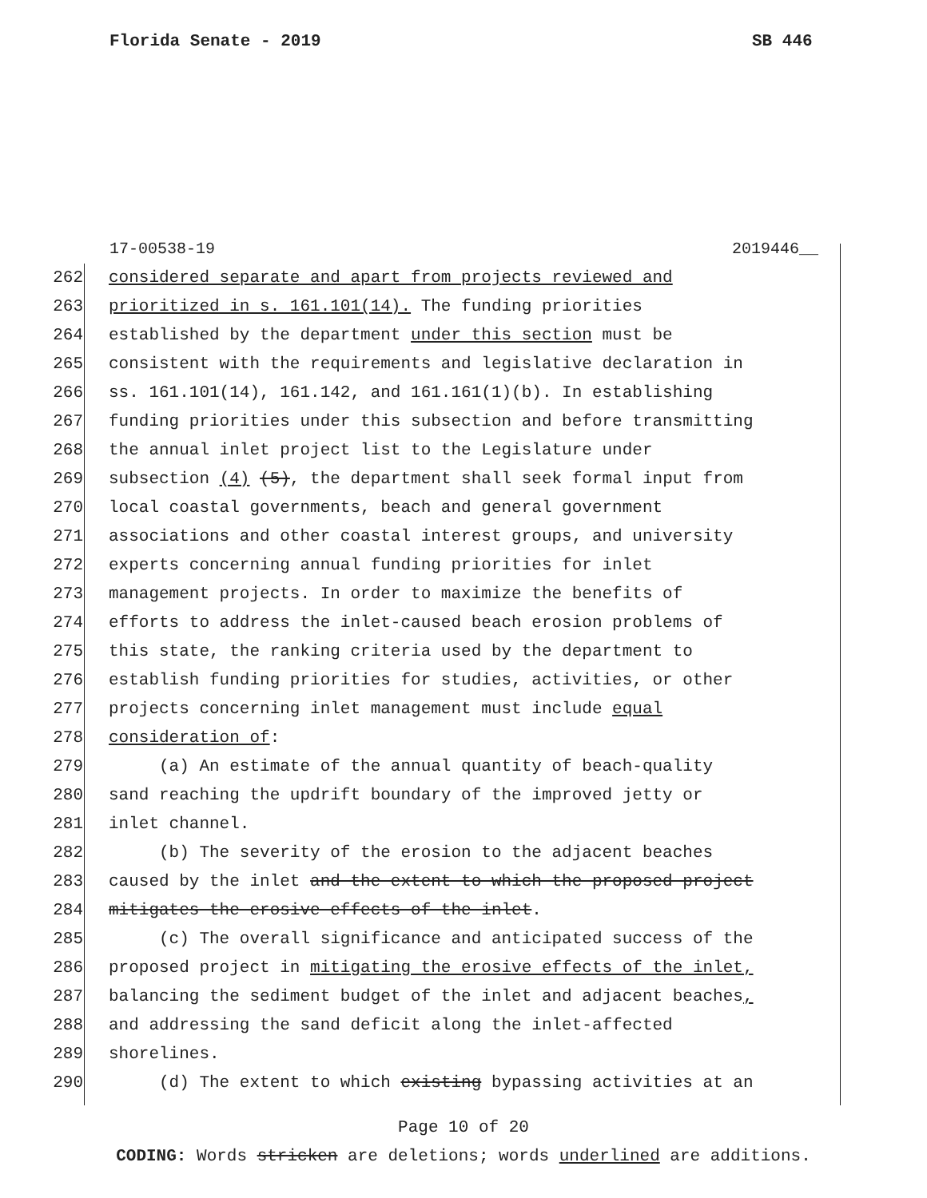Florida Senate - 2019 SB 446
17-00538-19 2019446__
262 considered separate and apart from projects reviewed and
263 prioritized in s. 161.101(14). The funding priorities
264 established by the department under this section must be
265 consistent with the requirements and legislative declaration in
266 ss. 161.101(14), 161.142, and 161.161(1)(b). In establishing
267 funding priorities under this subsection and before transmitting
268 the annual inlet project list to the Legislature under
269 subsection (4) (5), the department shall seek formal input from
270 local coastal governments, beach and general government
271 associations and other coastal interest groups, and university
272 experts concerning annual funding priorities for inlet
273 management projects. In order to maximize the benefits of
274 efforts to address the inlet-caused beach erosion problems of
275 this state, the ranking criteria used by the department to
276 establish funding priorities for studies, activities, or other
277 projects concerning inlet management must include equal
278 consideration of:
279 (a) An estimate of the annual quantity of beach-quality
280 sand reaching the updrift boundary of the improved jetty or
281 inlet channel.
282 (b) The severity of the erosion to the adjacent beaches
283 caused by the inlet and the extent to which the proposed project
284 mitigates the erosive effects of the inlet.
285 (c) The overall significance and anticipated success of the
286 proposed project in mitigating the erosive effects of the inlet,
287 balancing the sediment budget of the inlet and adjacent beaches,
288 and addressing the sand deficit along the inlet-affected
289 shorelines.
290 (d) The extent to which existing bypassing activities at an
Page 10 of 20
CODING: Words stricken are deletions; words underlined are additions.